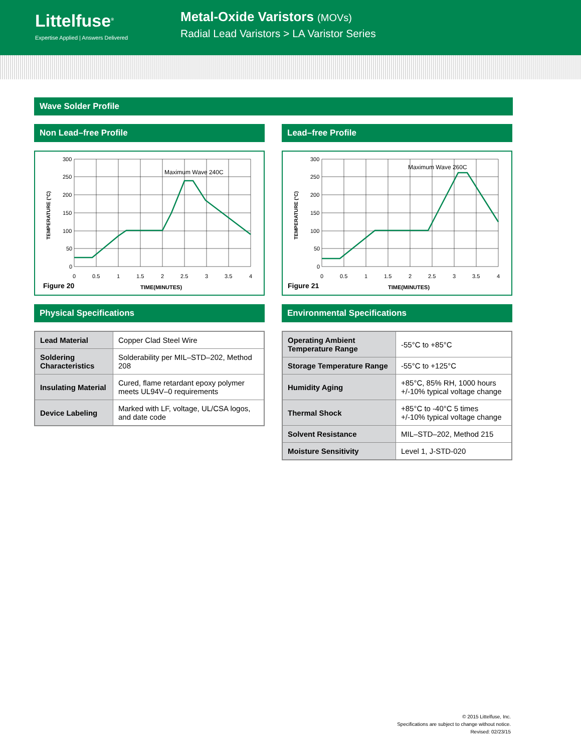Littelfuse<sup>®</sup>
Expertise Applied | Answers Delivered
Metal-Oxide Varistors (MOVs)
Radial Lead Varistors > LA Varistor Series
Wave Solder Profile
Non Lead–free Profile
300
250
200
150
100
50
0
0
0.5
1
1.5
2
2.5
3
3.5
4
Maximum Wave 240C
Figure 20
TIME(MINUTES)
TEMPERATURE (°C)
Physical Specifications
| Lead Material | Copper Clad Steel Wire |
| Soldering Characteristics | Solderability per MIL–STD–202, Method 208 |
| Insulating Material | Cured, flame retardant epoxy polymer meets UL94V–0 requirements |
| Device Labeling | Marked with LF, voltage, UL/CSA logos, and date code |
Lead–free Profile
300
250
200
150
100
50
0
0
0.5
1
1.5
2
2.5
3
3.5
4
Maximum Wave 260C
Figure 21
TIME(MINUTES)
TEMPERATURE (°C)
Environmental Specifications
| Operating Ambient Temperature Range | -55°C to +85°C |
| Storage Temperature Range | -55°C to +125°C |
| Humidity Aging | +85°C, 85% RH, 1000 hours +/-10% typical voltage change |
| Thermal Shock | +85°C to -40°C 5 times +/-10% typical voltage change |
| Solvent Resistance | MIL–STD–202, Method 215 |
| Moisture Sensitivity | Level 1, J-STD-020 |
© 2015 Littelfuse, Inc.
Specifications are subject to change without notice.
Revised: 02/23/15